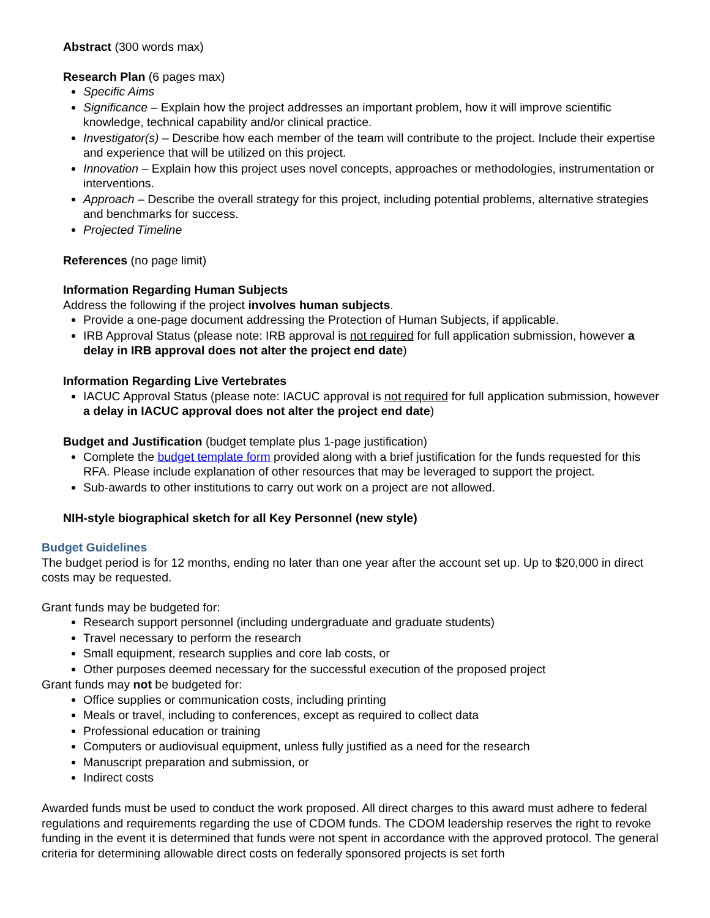Abstract (300 words max)
Research Plan (6 pages max)
Specific Aims
Significance – Explain how the project addresses an important problem, how it will improve scientific knowledge, technical capability and/or clinical practice.
Investigator(s) – Describe how each member of the team will contribute to the project. Include their expertise and experience that will be utilized on this project.
Innovation – Explain how this project uses novel concepts, approaches or methodologies, instrumentation or interventions.
Approach – Describe the overall strategy for this project, including potential problems, alternative strategies and benchmarks for success.
Projected Timeline
References (no page limit)
Information Regarding Human Subjects
Address the following if the project involves human subjects.
Provide a one-page document addressing the Protection of Human Subjects, if applicable.
IRB Approval Status (please note: IRB approval is not required for full application submission, however a delay in IRB approval does not alter the project end date)
Information Regarding Live Vertebrates
IACUC Approval Status (please note: IACUC approval is not required for full application submission, however a delay in IACUC approval does not alter the project end date)
Budget and Justification (budget template plus 1-page justification)
Complete the budget template form provided along with a brief justification for the funds requested for this RFA. Please include explanation of other resources that may be leveraged to support the project.
Sub-awards to other institutions to carry out work on a project are not allowed.
NIH-style biographical sketch for all Key Personnel (new style)
Budget Guidelines
The budget period is for 12 months, ending no later than one year after the account set up. Up to $20,000 in direct costs may be requested.
Grant funds may be budgeted for:
Research support personnel (including undergraduate and graduate students)
Travel necessary to perform the research
Small equipment, research supplies and core lab costs, or
Other purposes deemed necessary for the successful execution of the proposed project
Grant funds may not be budgeted for:
Office supplies or communication costs, including printing
Meals or travel, including to conferences, except as required to collect data
Professional education or training
Computers or audiovisual equipment, unless fully justified as a need for the research
Manuscript preparation and submission, or
Indirect costs
Awarded funds must be used to conduct the work proposed. All direct charges to this award must adhere to federal regulations and requirements regarding the use of CDOM funds. The CDOM leadership reserves the right to revoke funding in the event it is determined that funds were not spent in accordance with the approved protocol. The general criteria for determining allowable direct costs on federally sponsored projects is set forth